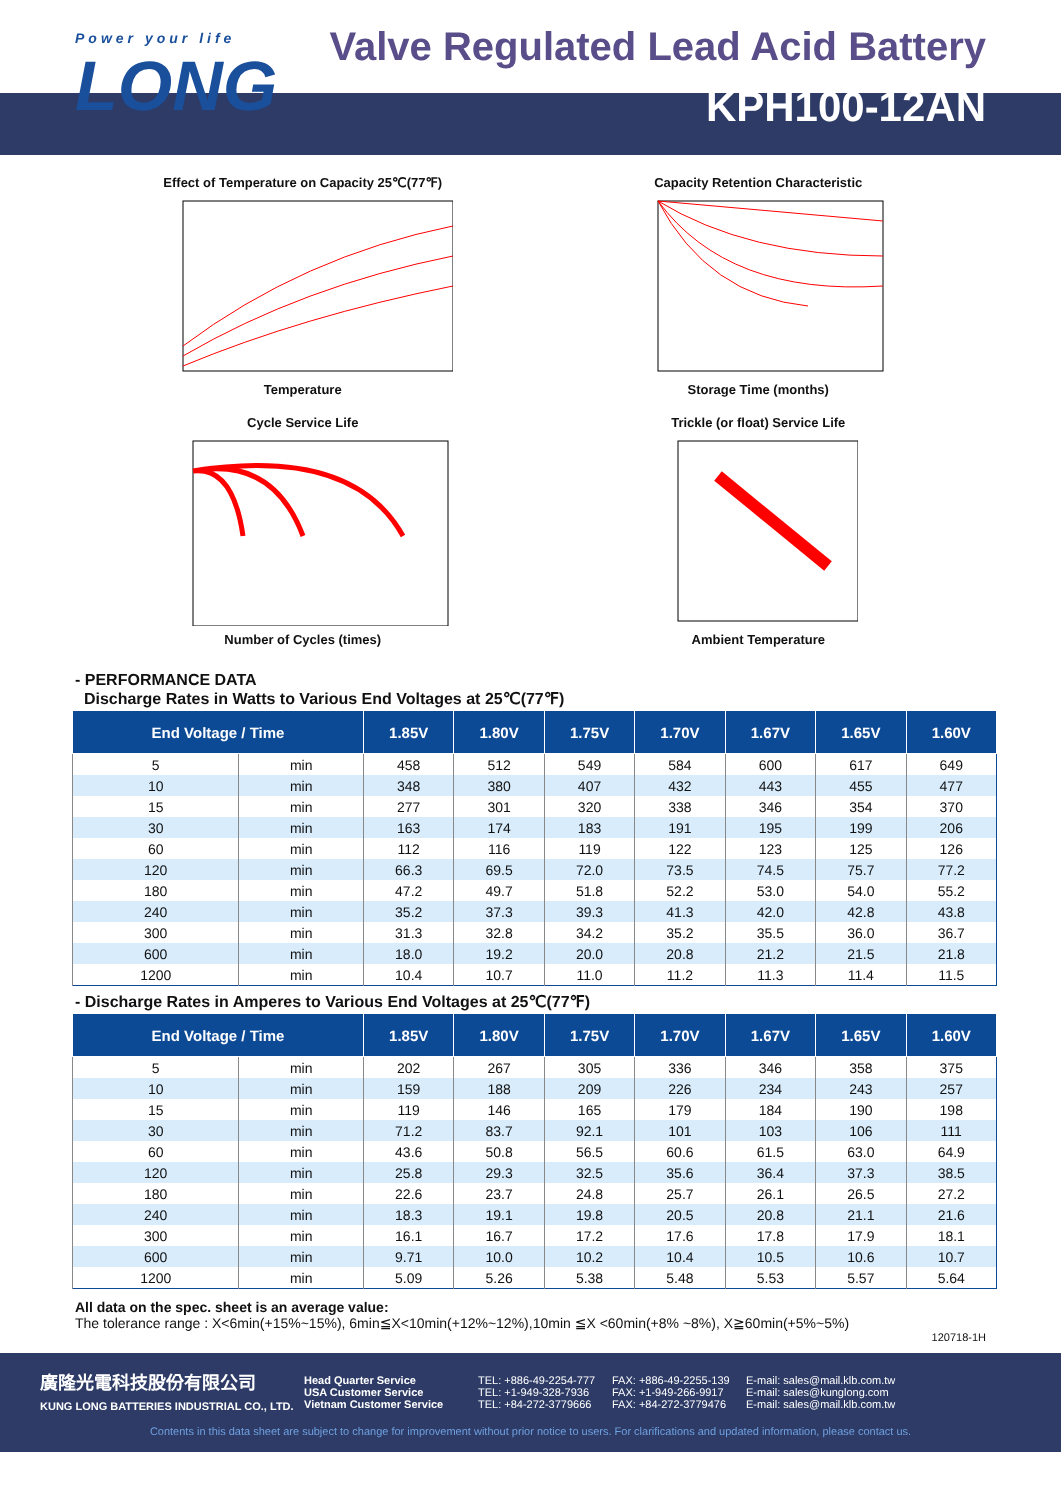Power your life
LONG
Valve Regulated Lead Acid Battery
KPH100-12AN
Effect of Temperature on Capacity 25℃(77℉)Temperature
Capacity Retention CharacteristicStorage Time (months)
Cycle Service LifeNumber of Cycles (times)
Trickle (or float) Service LifeAmbient Temperature
- PERFORMANCE DATA
Discharge Rates in Watts to Various End Voltages at 25℃(77℉)
| End Voltage / Time | | 1.85V | 1.80V | 1.75V | 1.70V | 1.67V | 1.65V | 1.60V |
| --- | --- | --- | --- | --- | --- | --- | --- | --- |
| 5 | min | 458 | 512 | 549 | 584 | 600 | 617 | 649 |
| 10 | min | 348 | 380 | 407 | 432 | 443 | 455 | 477 |
| 15 | min | 277 | 301 | 320 | 338 | 346 | 354 | 370 |
| 30 | min | 163 | 174 | 183 | 191 | 195 | 199 | 206 |
| 60 | min | 112 | 116 | 119 | 122 | 123 | 125 | 126 |
| 120 | min | 66.3 | 69.5 | 72.0 | 73.5 | 74.5 | 75.7 | 77.2 |
| 180 | min | 47.2 | 49.7 | 51.8 | 52.2 | 53.0 | 54.0 | 55.2 |
| 240 | min | 35.2 | 37.3 | 39.3 | 41.3 | 42.0 | 42.8 | 43.8 |
| 300 | min | 31.3 | 32.8 | 34.2 | 35.2 | 35.5 | 36.0 | 36.7 |
| 600 | min | 18.0 | 19.2 | 20.0 | 20.8 | 21.2 | 21.5 | 21.8 |
| 1200 | min | 10.4 | 10.7 | 11.0 | 11.2 | 11.3 | 11.4 | 11.5 |
- Discharge Rates in Amperes to Various End Voltages at 25℃(77℉)
| End Voltage / Time | | 1.85V | 1.80V | 1.75V | 1.70V | 1.67V | 1.65V | 1.60V |
| --- | --- | --- | --- | --- | --- | --- | --- | --- |
| 5 | min | 202 | 267 | 305 | 336 | 346 | 358 | 375 |
| 10 | min | 159 | 188 | 209 | 226 | 234 | 243 | 257 |
| 15 | min | 119 | 146 | 165 | 179 | 184 | 190 | 198 |
| 30 | min | 71.2 | 83.7 | 92.1 | 101 | 103 | 106 | 111 |
| 60 | min | 43.6 | 50.8 | 56.5 | 60.6 | 61.5 | 63.0 | 64.9 |
| 120 | min | 25.8 | 29.3 | 32.5 | 35.6 | 36.4 | 37.3 | 38.5 |
| 180 | min | 22.6 | 23.7 | 24.8 | 25.7 | 26.1 | 26.5 | 27.2 |
| 240 | min | 18.3 | 19.1 | 19.8 | 20.5 | 20.8 | 21.1 | 21.6 |
| 300 | min | 16.1 | 16.7 | 17.2 | 17.6 | 17.8 | 17.9 | 18.1 |
| 600 | min | 9.71 | 10.0 | 10.2 | 10.4 | 10.5 | 10.6 | 10.7 |
| 1200 | min | 5.09 | 5.26 | 5.38 | 5.48 | 5.53 | 5.57 | 5.64 |
All data on the spec. sheet is an average value:
The tolerance range : X<6min(+15%~15%), 6min≦X<10min(+12%~12%),10min ≦X <60min(+8% ~8%), X≧60min(+5%~5%)
120718-1H
廣隆光電科技股份有限公司
KUNG LONG BATTERIES INDUSTRIAL CO., LTD.
Head Quarter Service
USA Customer Service
Vietnam Customer Service
TEL: +886-49-2254-777
TEL: +1-949-328-7936
TEL: +84-272-3779666
FAX: +886-49-2255-139
FAX: +1-949-266-9917
FAX: +84-272-3779476
E-mail: sales@mail.klb.com.tw
E-mail: sales@kunglong.com
E-mail: sales@mail.klb.com.tw
Contents in this data sheet are subject to change for improvement without prior notice to users. For clarifications and updated information, please contact us.